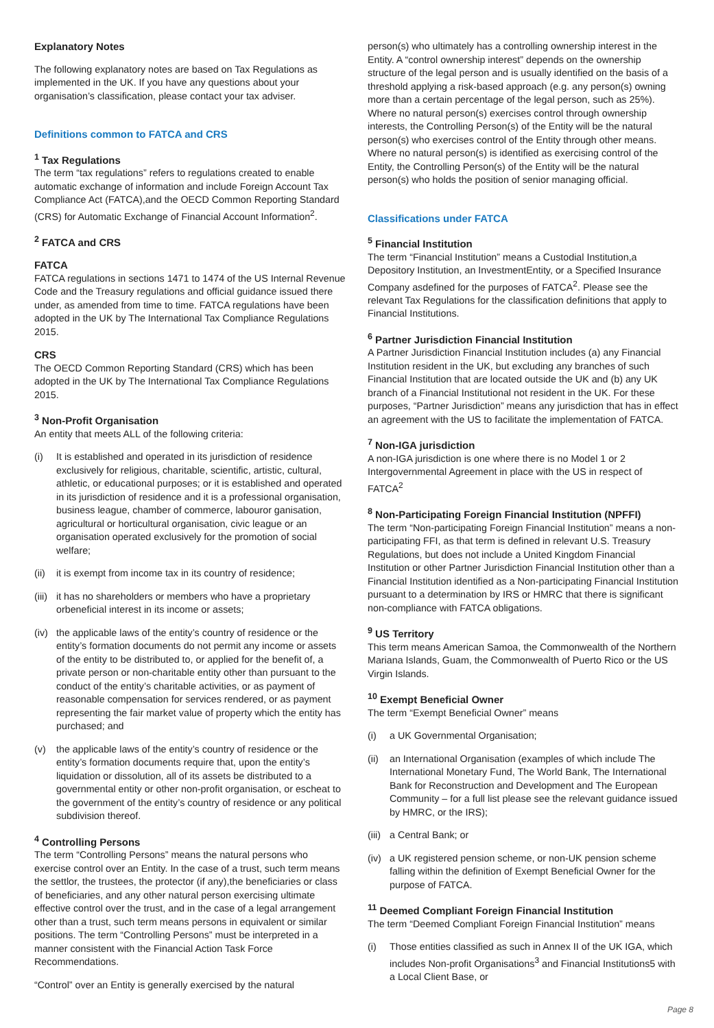Explanatory Notes
The following explanatory notes are based on Tax Regulations as implemented in the UK. If you have any questions about your organisation’s classification, please contact your tax adviser.
Definitions common to FATCA and CRS
<sup>1</sup> Tax Regulations
The term “tax regulations” refers to regulations created to enable automatic exchange of information and include Foreign Account Tax Compliance Act (FATCA),and the OECD Common Reporting Standard (CRS) for Automatic Exchange of Financial Account Information<sup>2</sup>.
<sup>2</sup> FATCA and CRS
FATCA
FATCA regulations in sections 1471 to 1474 of the US Internal Revenue Code and the Treasury regulations and official guidance issued there under, as amended from time to time. FATCA regulations have been adopted in the UK by The International Tax Compliance Regulations 2015.
CRS
The OECD Common Reporting Standard (CRS) which has been adopted in the UK by The International Tax Compliance Regulations 2015.
<sup>3</sup> Non-Profit Organisation
An entity that meets ALL of the following criteria:
(i) It is established and operated in its jurisdiction of residence exclusively for religious, charitable, scientific, artistic, cultural, athletic, or educational purposes; or it is established and operated in its jurisdiction of residence and it is a professional organisation, business league, chamber of commerce, labouror ganisation, agricultural or horticultural organisation, civic league or an organisation operated exclusively for the promotion of social welfare;
(ii) it is exempt from income tax in its country of residence;
(iii) it has no shareholders or members who have a proprietary orbeneficial interest in its income or assets;
(iv) the applicable laws of the entity’s country of residence or the entity’s formation documents do not permit any income or assets of the entity to be distributed to, or applied for the benefit of, a private person or non-charitable entity other than pursuant to the conduct of the entity’s charitable activities, or as payment of reasonable compensation for services rendered, or as payment representing the fair market value of property which the entity has purchased; and
(v) the applicable laws of the entity’s country of residence or the entity’s formation documents require that, upon the entity’s liquidation or dissolution, all of its assets be distributed to a governmental entity or other non-profit organisation, or escheat to the government of the entity’s country of residence or any political subdivision thereof.
<sup>4</sup> Controlling Persons
The term “Controlling Persons” means the natural persons who exercise control over an Entity. In the case of a trust, such term means the settlor, the trustees, the protector (if any),the beneficiaries or class of beneficiaries, and any other natural person exercising ultimate effective control over the trust, and in the case of a legal arrangement other than a trust, such term means persons in equivalent or similar positions. The term “Controlling Persons” must be interpreted in a manner consistent with the Financial Action Task Force Recommendations.
“Control” over an Entity is generally exercised by the natural
person(s) who ultimately has a controlling ownership interest in the Entity. A “control ownership interest” depends on the ownership structure of the legal person and is usually identified on the basis of a threshold applying a risk-based approach (e.g. any person(s) owning more than a certain percentage of the legal person, such as 25%). Where no natural person(s) exercises control through ownership interests, the Controlling Person(s) of the Entity will be the natural person(s) who exercises control of the Entity through other means. Where no natural person(s) is identified as exercising control of the Entity, the Controlling Person(s) of the Entity will be the natural person(s) who holds the position of senior managing official.
Classifications under FATCA
<sup>5</sup> Financial Institution
The term “Financial Institution” means a Custodial Institution,a Depository Institution, an InvestmentEntity, or a Specified Insurance Company asdefined for the purposes of FATCA<sup>2</sup>. Please see the relevant Tax Regulations for the classification definitions that apply to Financial Institutions.
<sup>6</sup> Partner Jurisdiction Financial Institution
A Partner Jurisdiction Financial Institution includes (a) any Financial Institution resident in the UK, but excluding any branches of such Financial Institution that are located outside the UK and (b) any UK branch of a Financial Institutional not resident in the UK. For these purposes, “Partner Jurisdiction” means any jurisdiction that has in effect an agreement with the US to facilitate the implementation of FATCA.
<sup>7</sup> Non-IGA jurisdiction
A non-IGA jurisdiction is one where there is no Model 1 or 2 Intergovernmental Agreement in place with the US in respect of FATCA<sup>2</sup>
<sup>8</sup> Non-Participating Foreign Financial Institution (NPFFI)
The term “Non-participating Foreign Financial Institution” means a non-participating FFI, as that term is defined in relevant U.S. Treasury Regulations, but does not include a United Kingdom Financial Institution or other Partner Jurisdiction Financial Institution other than a Financial Institution identified as a Non-participating Financial Institution pursuant to a determination by IRS or HMRC that there is significant non-compliance with FATCA obligations.
<sup>9</sup> US Territory
This term means American Samoa, the Commonwealth of the Northern Mariana Islands, Guam, the Commonwealth of Puerto Rico or the US Virgin Islands.
<sup>10</sup> Exempt Beneficial Owner
The term “Exempt Beneficial Owner” means
(i) a UK Governmental Organisation;
(ii) an International Organisation (examples of which include The International Monetary Fund, The World Bank, The International Bank for Reconstruction and Development and The European Community – for a full list please see the relevant guidance issued by HMRC, or the IRS);
(iii) a Central Bank; or
(iv) a UK registered pension scheme, or non-UK pension scheme falling within the definition of Exempt Beneficial Owner for the purpose of FATCA.
<sup>11</sup> Deemed Compliant Foreign Financial Institution
The term “Deemed Compliant Foreign Financial Institution” means
(i) Those entities classified as such in Annex II of the UK IGA, which includes Non-profit Organisations<sup>3</sup> and Financial Institutions5 with a Local Client Base, or
Page 8